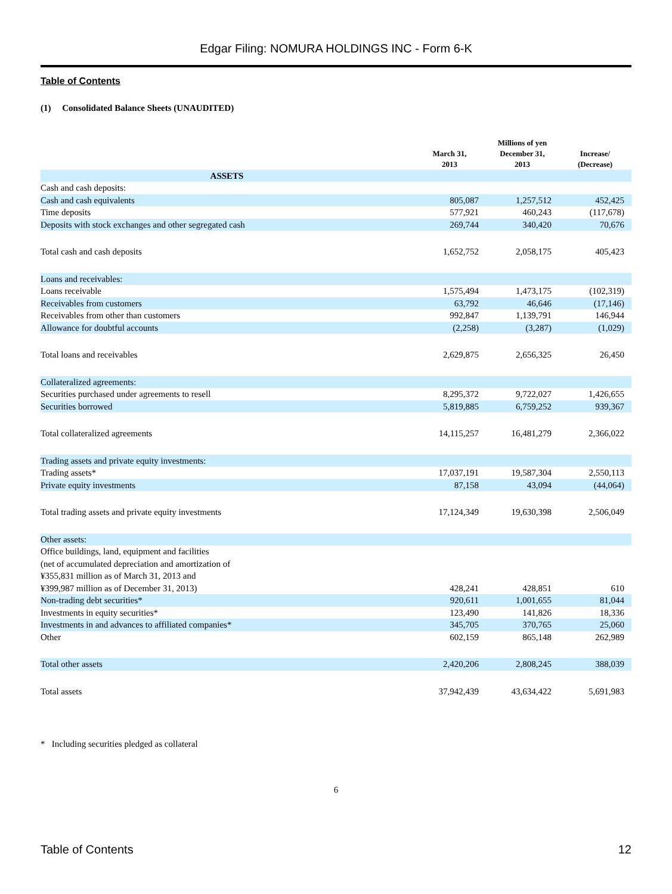Edgar Filing: NOMURA HOLDINGS INC - Form 6-K
Table of Contents
(1) Consolidated Balance Sheets (UNAUDITED)
| | | Millions of yen | |
| --- | --- | --- | --- |
| | March 31, 2013 | December 31, 2013 | Increase/ (Decrease) |
| ASSETS | | | |
| Cash and cash deposits: | | | |
| Cash and cash equivalents | 805,087 | 1,257,512 | 452,425 |
| Time deposits | 577,921 | 460,243 | (117,678) |
| Deposits with stock exchanges and other segregated cash | 269,744 | 340,420 | 70,676 |
| Total cash and cash deposits | 1,652,752 | 2,058,175 | 405,423 |
| Loans and receivables: | | | |
| Loans receivable | 1,575,494 | 1,473,175 | (102,319) |
| Receivables from customers | 63,792 | 46,646 | (17,146) |
| Receivables from other than customers | 992,847 | 1,139,791 | 146,944 |
| Allowance for doubtful accounts | (2,258) | (3,287) | (1,029) |
| Total loans and receivables | 2,629,875 | 2,656,325 | 26,450 |
| Collateralized agreements: | | | |
| Securities purchased under agreements to resell | 8,295,372 | 9,722,027 | 1,426,655 |
| Securities borrowed | 5,819,885 | 6,759,252 | 939,367 |
| Total collateralized agreements | 14,115,257 | 16,481,279 | 2,366,022 |
| Trading assets and private equity investments: | | | |
| Trading assets* | 17,037,191 | 19,587,304 | 2,550,113 |
| Private equity investments | 87,158 | 43,094 | (44,064) |
| Total trading assets and private equity investments | 17,124,349 | 19,630,398 | 2,506,049 |
| Other assets: | | | |
| Office buildings, land, equipment and facilities (net of accumulated depreciation and amortization of ¥355,831 million as of March 31, 2013 and ¥399,987 million as of December 31, 2013) | 428,241 | 428,851 | 610 |
| Non-trading debt securities* | 920,611 | 1,001,655 | 81,044 |
| Investments in equity securities* | 123,490 | 141,826 | 18,336 |
| Investments in and advances to affiliated companies* | 345,705 | 370,765 | 25,060 |
| Other | 602,159 | 865,148 | 262,989 |
| Total other assets | 2,420,206 | 2,808,245 | 388,039 |
| Total assets | 37,942,439 | 43,634,422 | 5,691,983 |
* Including securities pledged as collateral
6
Table of Contents 12